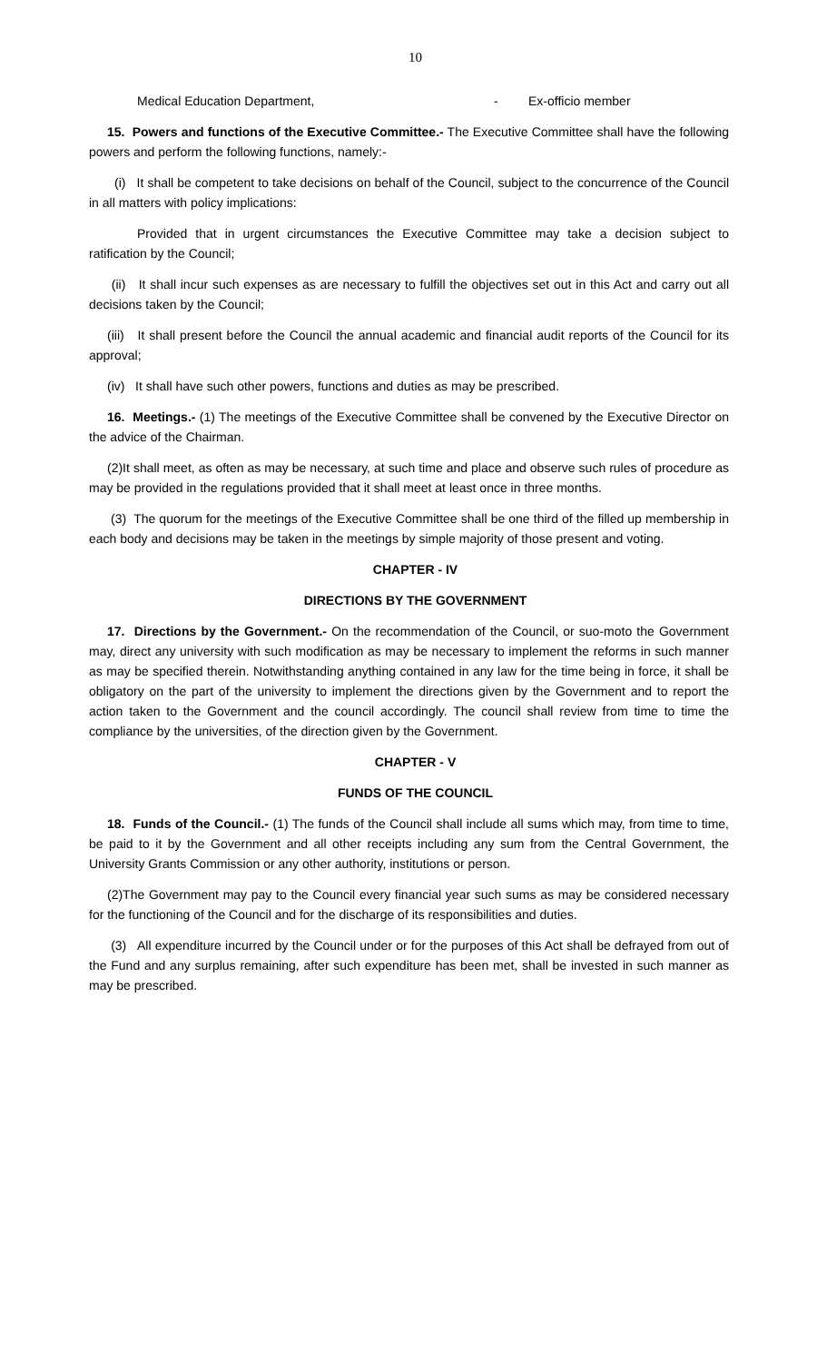10
Medical Education Department, - Ex-officio member
15. Powers and functions of the Executive Committee.- The Executive Committee shall have the following powers and perform the following functions, namely:-
(i) It shall be competent to take decisions on behalf of the Council, subject to the concurrence of the Council in all matters with policy implications:
Provided that in urgent circumstances the Executive Committee may take a decision subject to ratification by the Council;
(ii) It shall incur such expenses as are necessary to fulfill the objectives set out in this Act and carry out all decisions taken by the Council;
(iii) It shall present before the Council the annual academic and financial audit reports of the Council for its approval;
(iv) It shall have such other powers, functions and duties as may be prescribed.
16. Meetings.- (1) The meetings of the Executive Committee shall be convened by the Executive Director on the advice of the Chairman.
(2)It shall meet, as often as may be necessary, at such time and place and observe such rules of procedure as may be provided in the regulations provided that it shall meet at least once in three months.
(3) The quorum for the meetings of the Executive Committee shall be one third of the filled up membership in each body and decisions may be taken in the meetings by simple majority of those present and voting.
CHAPTER - IV
DIRECTIONS BY THE GOVERNMENT
17. Directions by the Government.- On the recommendation of the Council, or suo-moto the Government may, direct any university with such modification as may be necessary to implement the reforms in such manner as may be specified therein. Notwithstanding anything contained in any law for the time being in force, it shall be obligatory on the part of the university to implement the directions given by the Government and to report the action taken to the Government and the council accordingly. The council shall review from time to time the compliance by the universities, of the direction given by the Government.
CHAPTER - V
FUNDS OF THE COUNCIL
18. Funds of the Council.- (1) The funds of the Council shall include all sums which may, from time to time, be paid to it by the Government and all other receipts including any sum from the Central Government, the University Grants Commission or any other authority, institutions or person.
(2)The Government may pay to the Council every financial year such sums as may be considered necessary for the functioning of the Council and for the discharge of its responsibilities and duties.
(3) All expenditure incurred by the Council under or for the purposes of this Act shall be defrayed from out of the Fund and any surplus remaining, after such expenditure has been met, shall be invested in such manner as may be prescribed.